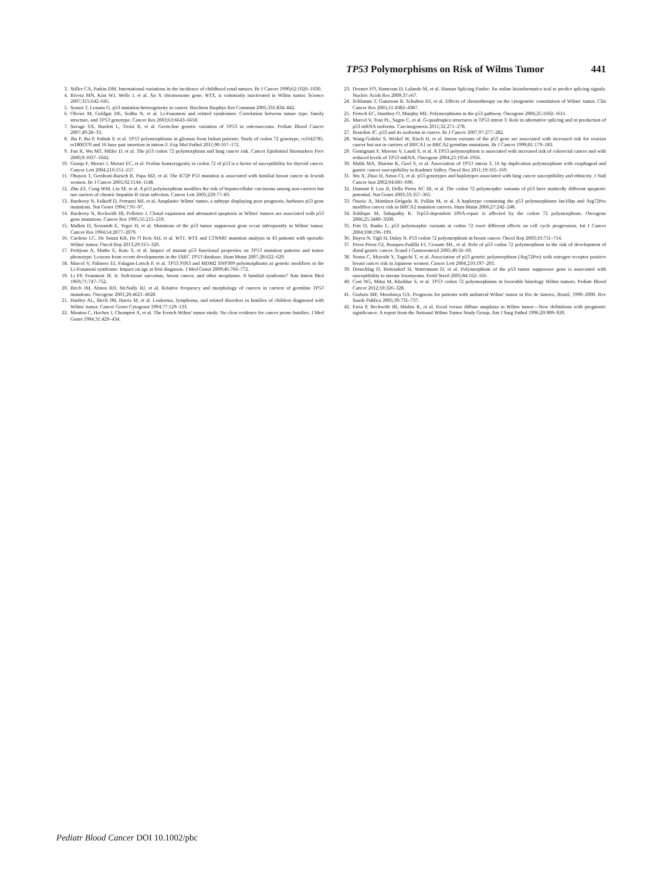TP53 Polymorphisms on Risk of Wilms Tumor 441
3. Stiller CA, Parkin DM. International variations in the incidence of childhood renal tumors. Br J Cancer 1990;62:1026–1030.
4. Rivera MN, Kim WJ, Wells J, et al. An X chromosome gene, WTX, is commonly inactivated in Wilms tumor. Science 2007;315:642–645.
5. Soussi T, Lozano G. p53 mutation heterogeneity in cancer. Biochem Biophys Res Commun 2005;331:834–842.
6. Olivier M, Goldgar DE, Sodha N, et al. Li-Fraumeni and related syndromes: Correlation between tumor type, family structure, and TP53 genotype. Cancer Res 2003;63:6643–6650.
7. Savage SA, Burdett L, Troisi R, et al. Germ-line genetic variation of TP53 in osteosarcoma. Pediatr Blood Cancer 2007;49:28–33.
8. Jha P, Jha P, Pathak P, et al. TP53 polymorphisms in gliomas from Indian patients: Study of codon 72 genotype, rs1642785, rs1800370 and 16 base pair insertion in intron-3. Exp Mol Pathol 2011;90:167–172.
9. Fan R, Wu MT, Miller D, et al. The p53 codon 72 polymorphism and lung cancer risk. Cancer Epidemiol Biomarkers Prev 2000;9:1037–1042.
10. Granja F, Morari J, Morari EC, et al. Proline homozygosity in codon 72 of p53 is a factor of susceptibility for thyroid cancer. Cancer Lett 2004;210:151–157.
11. Ohayon T, Gershoni-Baruch R, Papa MZ, et al. The R72P P53 mutation is associated with familial breast cancer in Jewish women. Br J Cancer 2005;92:1144–1148.
12. Zhu ZZ, Cong WM, Liu SF, et al. A p53 polymorphism modifies the risk of hepatocellular carcinoma among non-carriers but not carriers of chronic hepatitis B virus infection. Cancer Lett 2005;229:77–83.
13. Bardeesy N, Falkoff D, Petruzzi MJ, et al. Anaplastic Wilms' tumor, a subtype displaying poor prognosis, harbours p53 gene mutations. Nat Genet 1994;7:91–97.
14. Bardeesy N, Beckwith JB, Pelletier J. Clonal expansion and attenuated apoptosis in Wilms' tumors are associated with p53 gene mutations. Cancer Res 1995;55:215–219.
15. Malkin D, Sexsmith E, Yeger H, et al. Mutations of the p53 tumor suppressor gene occur infrequently in Wilms' tumor. Cancer Res 1994;54:2077–2079.
16. Cardoso LC, De Souza KR, De O Reis AH, et al. WT1, WTX and CTNNB1 mutation analysis in 43 patients with sporadic Wilms' tumor. Oncol Rep 2013;29:315–320.
17. Petitjean A, Mathe E, Kato S, et al. Impact of mutant p53 functional properties on TP53 mutation patterns and tumor phenotype: Lessons from recent developments in the IARC TP53 database. Hum Mutat 2007;28:622–629.
18. Marcel V, Palmero EI, Falagan-Lotsch P, et al. TP53 PIN3 and MDM2 SNP309 polymorphisms as genetic modifiers in the Li-Fraumeni syndrome: Impact on age at first diagnosis. J Med Genet 2009;46:766–772.
19. Li FP, Fraumeni JF, Jr. Soft-tissue sarcomas, breast cancer, and other neoplasms. A familial syndrome? Ann Intern Med 1969;71:747–752.
20. Birch JM, Alston RD, McNally RJ, et al. Relative frequency and morphology of cancers in carriers of germline TP53 mutations. Oncogene 2001;20:4621–4628.
21. Hartley AL, Birch JM, Harris M, et al. Leukemia, lymphoma, and related disorders in families of children diagnosed with Wilms' tumor. Cancer Genet Cytogenet 1994;77:129–133.
22. Moutou C, Hochez J, Chompret A, et al. The French Wilms' tumor study: No clear evidence for cancer prone families. J Med Genet 1994;31:429–434.
23. Desmet FO, Hamroun D, Lalande M, et al. Human Splicing Finder: An online bioinformatics tool to predict splicing signals. Nucleic Acids Res 2009;37:e67.
24. Schlomm T, Gunawan B, Schulten HJ, et al. Effects of chemotherapy on the cytogenetic constitution of Wilms' tumor. Clin Cancer Res 2005;11:4382–4387.
25. Pietsch EC, Humbey O, Murphy ME. Polymorphisms in the p53 pathway. Oncogene 2006;25:1602–1611.
26. Marcel V, Tran PL, Sagne C, et al. G-quadruplex structures in TP53 intron 3: Role in alternative splicing and in production of p53 mRNA isoforms. Carcinogenesis 2011;32:271–278.
27. Bourdon JC. p53 and its isoforms in cancer. Br J Cancer 2007;97:277–282.
28. Wang-Gohrke S, Weikel W, Risch H, et al. Intron variants of the p53 gene are associated with increased risk for ovarian cancer but not in carriers of BRCA1 or BRCA2 germline mutations. Br J Cancer 1999;81:179–183.
29. Gemignani F, Moreno V, Landi S, et al. A TP53 polymorphism is associated with increased risk of colorectal cancer and with reduced levels of TP53 mRNA. Oncogene 2004;23:1954–1956.
30. Malik MA, Sharma K, Goel S, et al. Association of TP53 intron 3, 16 bp duplication polymorphism with esophageal and gastric cancer susceptibility in Kashmir Valley. Oncol Res 2011;19:165–169.
31. Wu X, Zhao H, Amos CI, et al. p53 genotypes and haplotypes associated with lung cancer susceptibility and ethnicity. J Natl Cancer Inst 2002;94:681–690.
32. Dumont P, Leu JI, Della Pietra AC III, et al. The codon 72 polymorphic variants of p53 have markedly different apoptotic potential. Nat Genet 2003;33:357–365.
33. Osorio A, Martínez-Delgado B, Pollán M, et al. A haplotype containing the p53 polymorphisms Ins16bp and Arg72Pro modifies cancer risk in BRCA2 mutation carriers. Hum Mutat 2006;27:242–248.
34. Siddique M, Sabapathy K. Trp53-dependent DNA-repair is affected by the codon 72 polymorphism. Oncogene 2006;25:3489–3500.
35. Pim D, Banks L. p53 polymorphic variants at codon 72 exert different effects on cell cycle progression. Int J Cancer 2004;108:196–199.
36. Buyru N, Tigli H, Dalay N. P53 codon 72 polymorphism in breast cancer. Oncol Rep 2003;10:711–714.
37. Pérez-Pérez GI, Bosques-Padilla FJ, Crosatti ML, et al. Role of p53 codon 72 polymorphism in the risk of development of distal gastric cancer. Scand J Gastroenterol 2005;40:56–60.
38. Noma C, Miyoshi Y, Taguchi T, et al. Association of p53 genetic polymorphism (Arg72Pro) with estrogen receptor positive breast cancer risk in Japanese women. Cancer Lett 2004;210:197–203.
39. Denschlag D, Bettendorf H, Watermann D, et al. Polymorphism of the p53 tumor suppressor gene is associated with susceptibility to uterine leiomyoma. Fertil Steril 2005;84:162–166.
40. Cost NG, Mitui M, Khokhar S, et al. TP53 codon 72 polymorphisms in favorable histology Wilms tumors. Pediatr Blood Cancer 2012;59:326–328.
41. Grabois MF, Mendonça GA. Prognosis for patients with unilateral Wilms' tumor in Rio de Janeiro, Brazil, 1990–2000. Rev Saude Publica 2005;39:731–737.
42. Faria P, Beckwith JB, Mishra K, et al. Focal versus diffuse anaplasia in Wilms tumor—New definitions with prognostic significance: A report from the National Wilms Tumor Study Group. Am J Surg Pathol 1996;20:909–920.
Pediatr Blood Cancer DOI 10.1002/pbc